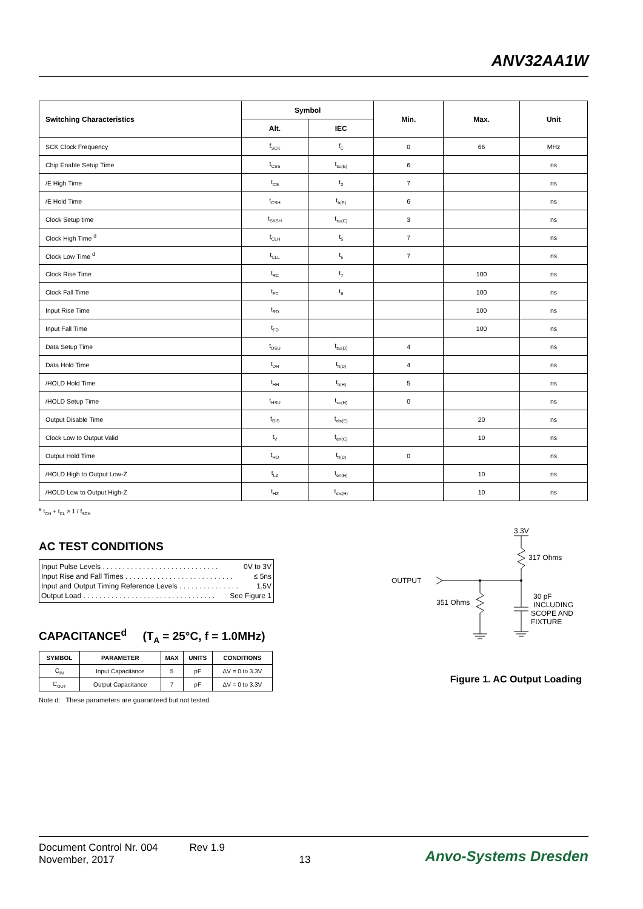ANV32AA1W
| Switching Characteristics | Symbol | | Min. | Max. | Unit |
| --- | --- | --- | --- | --- | --- |
| | Alt. | IEC | | | |
| SCK Clock Frequency | f<sub>SCK</sub> | f<sub>C</sub> | 0 | 66 | MHz |
| Chip Enable Setup Time | t<sub>CSS</sub> | t<sub>su(E)</sub> | 6 | | ns |
| /E High Time | t<sub>CS</sub> | t<sub>2</sub> | 7 | | ns |
| /E Hold Time | t<sub>CSH</sub> | t<sub>h(E)</sub> | 6 | | ns |
| Clock Setup time | t<sub>SKSH</sub> | t<sub>su(C)</sub> | 3 | | ns |
| Clock High Time <sup>d</sup> | t<sub>CLH</sub> | t<sub>5</sub> | 7 | | ns |
| Clock Low Time <sup>d</sup> | t<sub>CLL</sub> | t<sub>6</sub> | 7 | | ns |
| Clock Rise Time | t<sub>RC</sub> | t<sub>7</sub> | | 100 | ns |
| Clock Fall Time | t<sub>FC</sub> | t<sub>8</sub> | | 100 | ns |
| Input Rise Time | t<sub>RD</sub> | | | 100 | ns |
| Input Fall Time | t<sub>FD</sub> | | | 100 | ns |
| Data Setup Time | t<sub>DSU</sub> | t<sub>su(D)</sub> | 4 | | ns |
| Data Hold Time | t<sub>DH</sub> | t<sub>h(D)</sub> | 4 | | ns |
| /HOLD Hold Time | t<sub>HH</sub> | t<sub>h(H)</sub> | 5 | | ns |
| /HOLD Setup Time | t<sub>HSU</sub> | t<sub>su(H)</sub> | 0 | | ns |
| Output Disable Time | t<sub>DIS</sub> | t<sub>dis(E)</sub> | | 20 | ns |
| Clock Low to Output Valid | t<sub>V</sub> | t<sub>en(C)</sub> | | 10 | ns |
| Output Hold Time | t<sub>HO</sub> | t<sub>h(D)</sub> | 0 | | ns |
| /HOLD High to Output Low-Z | t<sub>LZ</sub> | t<sub>en(H)</sub> | | 10 | ns |
| /HOLD Low to Output High-Z | t<sub>HZ</sub> | t<sub>dis(H)</sub> | | 10 | ns |
<sup>e</sup> t<sub>CH</sub> + t<sub>CL</sub> ≥ 1 / f<sub>SCK</sub>
AC TEST CONDITIONS
Input Pulse Levels . . . . . . . . . . . . . . . . . . . . . . . . . . . . . 0V to 3V
Input Rise and Fall Times . . . . . . . . . . . . . . . . . . . . . . . . . . . ≤ 5ns
Input and Output Timing Reference Levels . . . . . . . . . . . . . . . 1.5V
Output Load . . . . . . . . . . . . . . . . . . . . . . . . . . . . . . . . . See Figure 1
CAPACITANCE<sup>d</sup> (T<sub>A</sub> = 25°C, f = 1.0MHz)
| SYMBOL | PARAMETER | MAX | UNITS | CONDITIONS |
| --- | --- | --- | --- | --- |
| C<sub>IN</sub> | Input Capacitance | 5 | pF | ΔV = 0 to 3.3V |
| C<sub>OUT</sub> | Output Capacitance | 7 | pF | ΔV = 0 to 3.3V |
Note d: These parameters are guaranteed but not tested.
3.3V
317 Ohms
OUTPUT
351 Ohms
30 pF
INCLUDING
SCOPE AND
FIXTURE
Figure 1. AC Output Loading
Document Control Nr. 004 Rev 1.9
November, 2017 13
Anvo-Systems Dresden